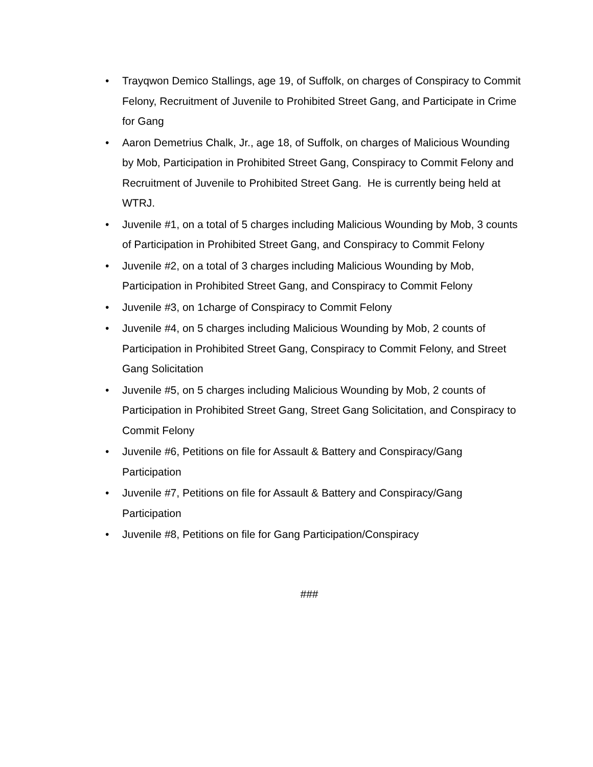• Trayqwon Demico Stallings, age 19, of Suffolk, on charges of Conspiracy to Commit Felony, Recruitment of Juvenile to Prohibited Street Gang, and Participate in Crime for Gang
• Aaron Demetrius Chalk, Jr., age 18, of Suffolk, on charges of Malicious Wounding by Mob, Participation in Prohibited Street Gang, Conspiracy to Commit Felony and Recruitment of Juvenile to Prohibited Street Gang. He is currently being held at WTRJ.
• Juvenile #1, on a total of 5 charges including Malicious Wounding by Mob, 3 counts of Participation in Prohibited Street Gang, and Conspiracy to Commit Felony
• Juvenile #2, on a total of 3 charges including Malicious Wounding by Mob, Participation in Prohibited Street Gang, and Conspiracy to Commit Felony
• Juvenile #3, on 1charge of Conspiracy to Commit Felony
• Juvenile #4, on 5 charges including Malicious Wounding by Mob, 2 counts of Participation in Prohibited Street Gang, Conspiracy to Commit Felony, and Street Gang Solicitation
• Juvenile #5, on 5 charges including Malicious Wounding by Mob, 2 counts of Participation in Prohibited Street Gang, Street Gang Solicitation, and Conspiracy to Commit Felony
• Juvenile #6, Petitions on file for Assault & Battery and Conspiracy/Gang Participation
• Juvenile #7, Petitions on file for Assault & Battery and Conspiracy/Gang Participation
• Juvenile #8, Petitions on file for Gang Participation/Conspiracy
###